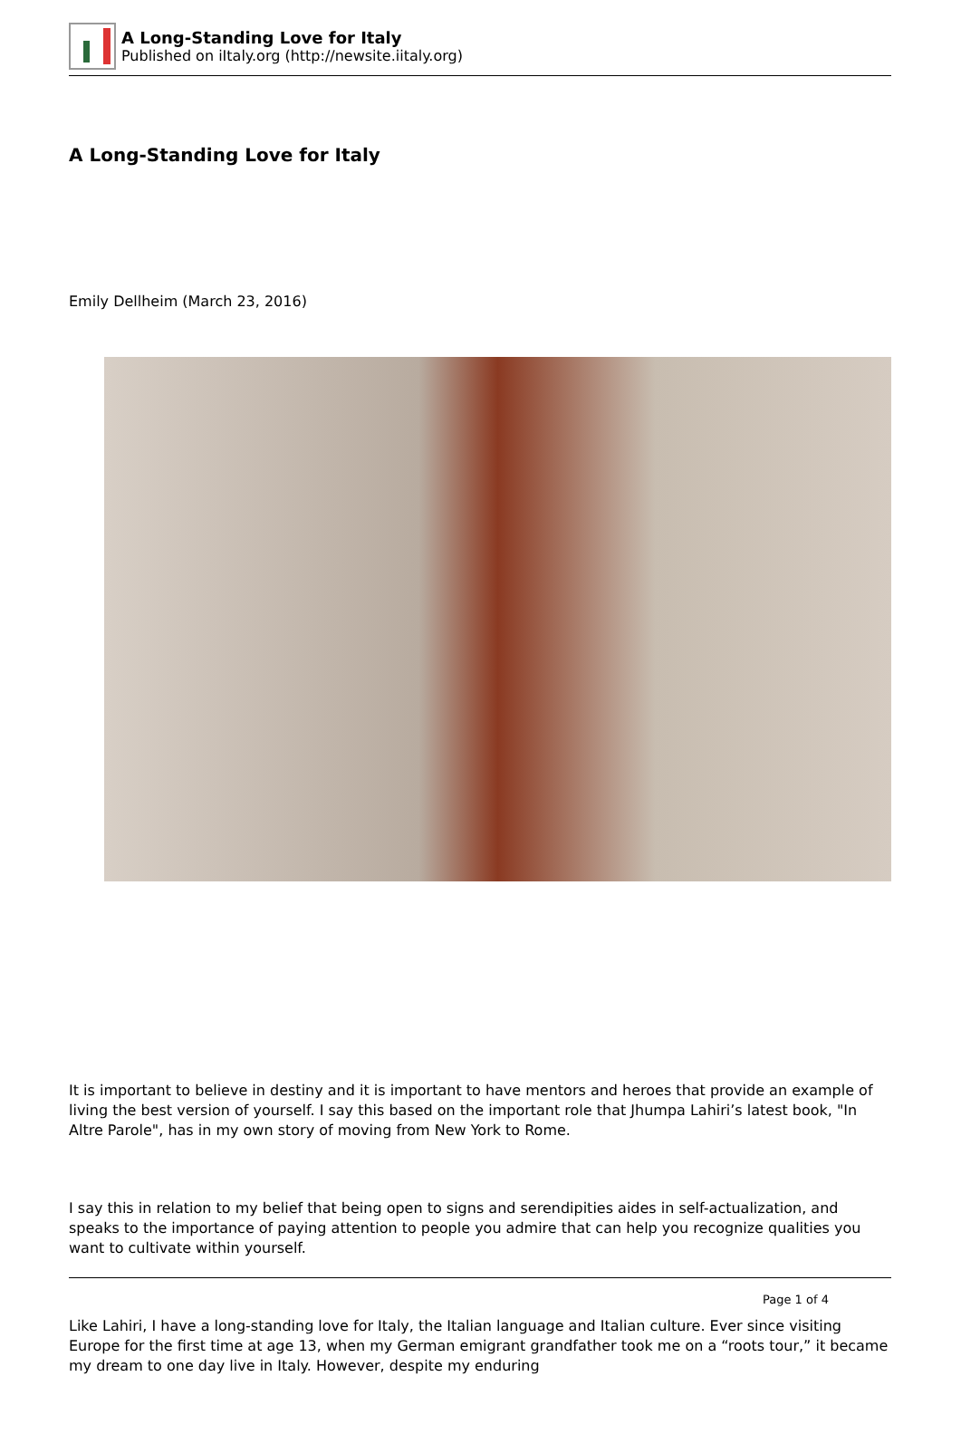A Long-Standing Love for Italy
Published on iItaly.org (http://newsite.iitaly.org)
A Long-Standing Love for Italy
Emily Dellheim (March 23, 2016)
It is important to believe in destiny and it is important to have mentors and heroes that provide an example of living the best version of yourself. I say this based on the important role that Jhumpa Lahiri’s latest book, "In Altre Parole", has in my own story of moving from New York to Rome.
I say this in relation to my belief that being open to signs and serendipities aides in self-actualization, and speaks to the importance of paying attention to people you admire that can help you recognize qualities you want to cultivate within yourself.
Like Lahiri, I have a long-standing love for Italy, the Italian language and Italian culture. Ever since visiting Europe for the first time at age 13, when my German emigrant grandfather took me on a “roots tour,” it became my dream to one day live in Italy. However, despite my enduring
Page 1 of 4